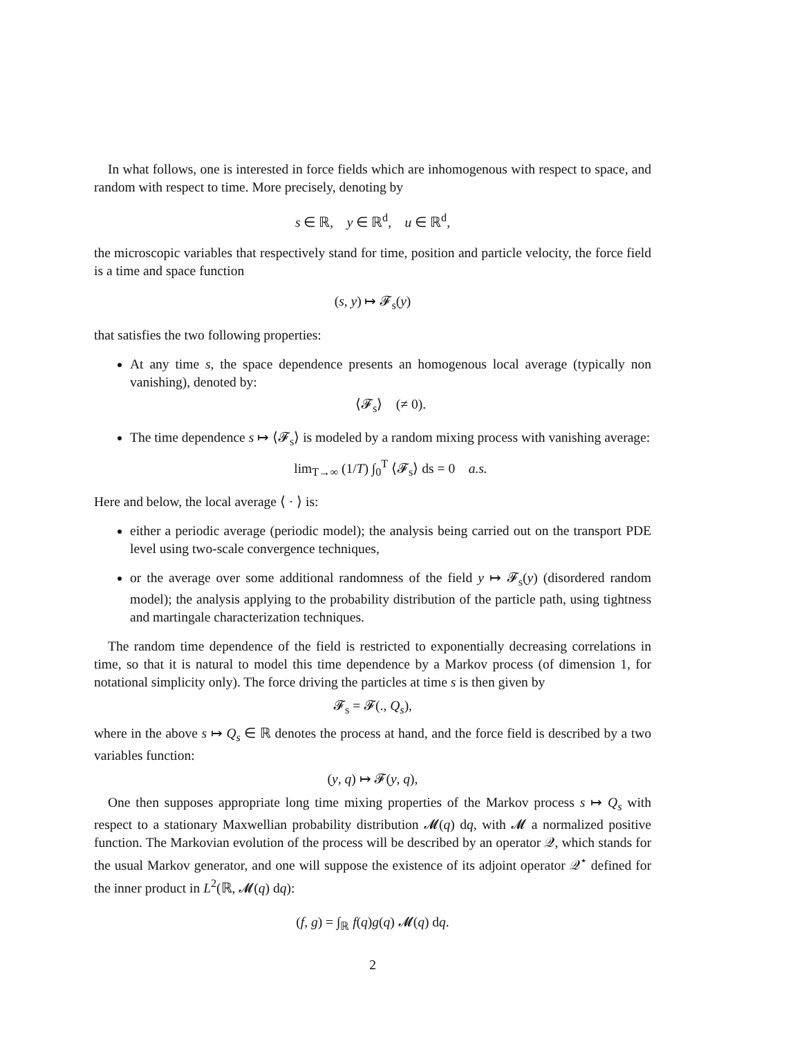In what follows, one is interested in force fields which are inhomogenous with respect to space, and random with respect to time. More precisely, denoting by
s ∈ ℝ, y ∈ ℝ<sup>d</sup>, u ∈ ℝ<sup>d</sup>,
the microscopic variables that respectively stand for time, position and particle velocity, the force field is a time and space function
(s, y) ↦ 𝓕<sub>s</sub>(y)
that satisfies the two following properties:
At any time s, the space dependence presents an homogenous local average (typically non vanishing), denoted by:
⟨𝓕<sub>s</sub>⟩ (≠ 0).
The time dependence s ↦ ⟨𝓕<sub>s</sub>⟩ is modeled by a random mixing process with vanishing average:
lim<sub>T→∞</sub> (1/T) ∫<sub>0</sub><sup>T</sup> ⟨𝓕<sub>s</sub>⟩ ds = 0 a.s.
Here and below, the local average ⟨ · ⟩ is:
either a periodic average (periodic model); the analysis being carried out on the transport PDE level using two-scale convergence techniques,
or the average over some additional randomness of the field y ↦ 𝓕<sub>s</sub>(y) (disordered random model); the analysis applying to the probability distribution of the particle path, using tightness and martingale characterization techniques.
The random time dependence of the field is restricted to exponentially decreasing correlations in time, so that it is natural to model this time dependence by a Markov process (of dimension 1, for notational simplicity only). The force driving the particles at time s is then given by
𝓕<sub>s</sub> = 𝓕(., Q<sub>s</sub>),
where in the above s ↦ Q<sub>s</sub> ∈ ℝ denotes the process at hand, and the force field is described by a two variables function:
(y, q) ↦ 𝓕(y, q),
One then supposes appropriate long time mixing properties of the Markov process s ↦ Q<sub>s</sub> with respect to a stationary Maxwellian probability distribution 𝓜(q) dq, with 𝓜 a normalized positive function. The Markovian evolution of the process will be described by an operator 𝒬, which stands for the usual Markov generator, and one will suppose the existence of its adjoint operator 𝒬<sup>⋆</sup> defined for the inner product in L<sup>2</sup>(ℝ, 𝓜(q) dq):
(f, g) = ∫<sub>ℝ</sub> f(q)g(q) 𝓜(q) dq.
2